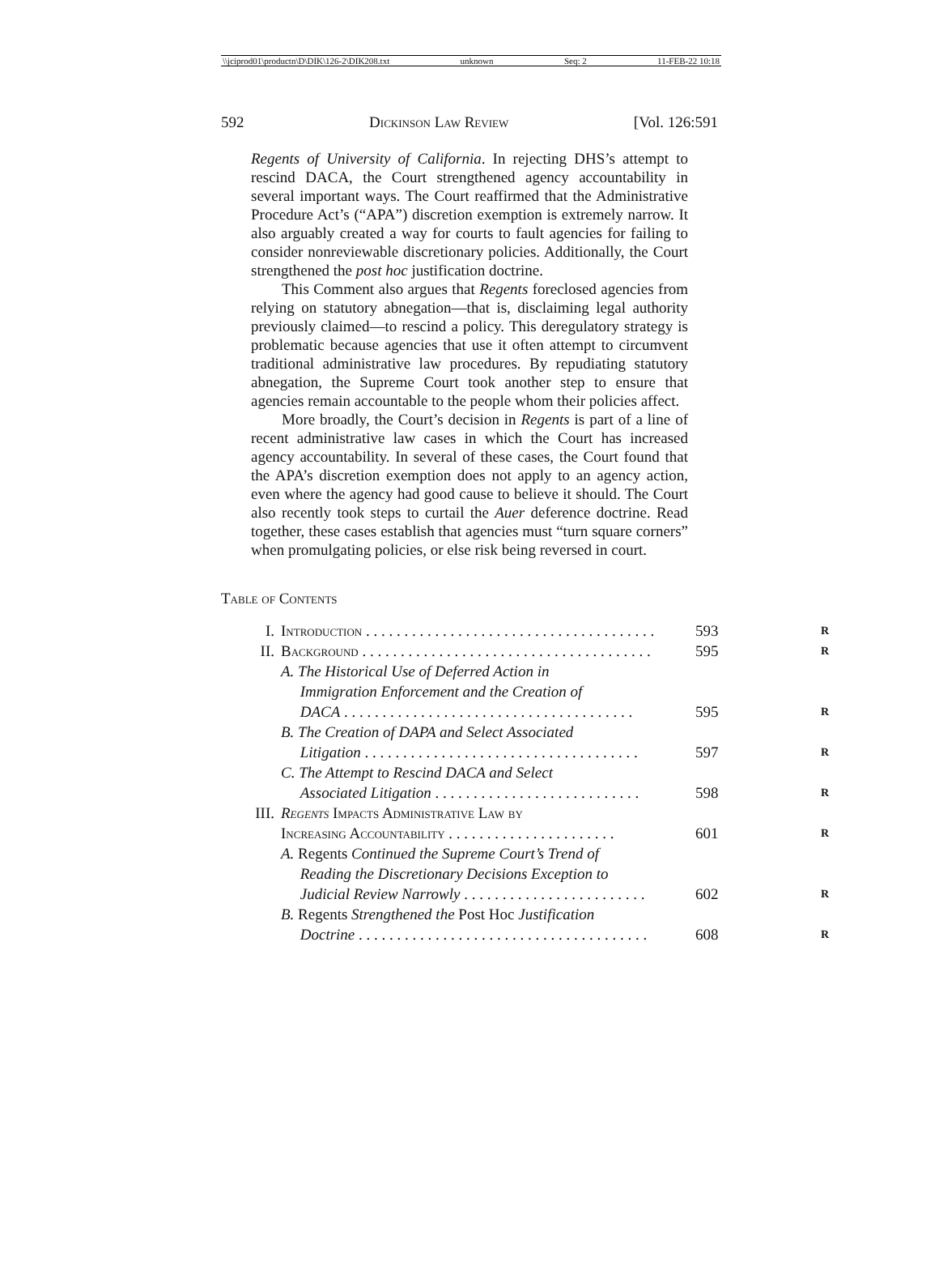\\jciprod01\productn\D\DIK\126-2\DIK208.txt unknown Seq: 2 11-FEB-22 10:18
592 Dickinson Law Review [Vol. 126:591
Regents of University of California. In rejecting DHS’s attempt to rescind DACA, the Court strengthened agency accountability in several important ways. The Court reaffirmed that the Administrative Procedure Act’s (“APA”) discretion exemption is extremely narrow. It also arguably created a way for courts to fault agencies for failing to consider nonreviewable discretionary policies. Additionally, the Court strengthened the post hoc justification doctrine.
This Comment also argues that Regents foreclosed agencies from relying on statutory abnegation—that is, disclaiming legal authority previously claimed—to rescind a policy. This deregulatory strategy is problematic because agencies that use it often attempt to circumvent traditional administrative law procedures. By repudiating statutory abnegation, the Supreme Court took another step to ensure that agencies remain accountable to the people whom their policies affect.
More broadly, the Court’s decision in Regents is part of a line of recent administrative law cases in which the Court has increased agency accountability. In several of these cases, the Court found that the APA’s discretion exemption does not apply to an agency action, even where the agency had good cause to believe it should. The Court also recently took steps to curtail the Auer deference doctrine. Read together, these cases establish that agencies must “turn square corners” when promulgating policies, or else risk being reversed in court.
Table of Contents
| I. | Introduction . . . . . . . . . . . . . . . . . . . . . . . . . . . . . . . . . . . . . . | 593 | R |
| II. | Background . . . . . . . . . . . . . . . . . . . . . . . . . . . . . . . . . . . . . . | 595 | R |
| | A. The Historical Use of Deferred Action in Immigration Enforcement and the Creation of DACA . . . . . . . . . . . . . . . . . . . . . . . . . . . . . . . . . . . . . . | 595 | R |
| | B. The Creation of DAPA and Select Associated Litigation . . . . . . . . . . . . . . . . . . . . . . . . . . . . . . . . . . . . | 597 | R |
| | C. The Attempt to Rescind DACA and Select Associated Litigation . . . . . . . . . . . . . . . . . . . . . . . . . . . | 598 | R |
| III. | Regents Impacts Administrative Law by Increasing Accountability . . . . . . . . . . . . . . . . . . . . . . | 601 | R |
| | A. Regents Continued the Supreme Court’s Trend of Reading the Discretionary Decisions Exception to Judicial Review Narrowly . . . . . . . . . . . . . . . . . . . . . . . . | 602 | R |
| | B. Regents Strengthened the Post Hoc Justification Doctrine . . . . . . . . . . . . . . . . . . . . . . . . . . . . . . . . . . . . . . | 608 | R |